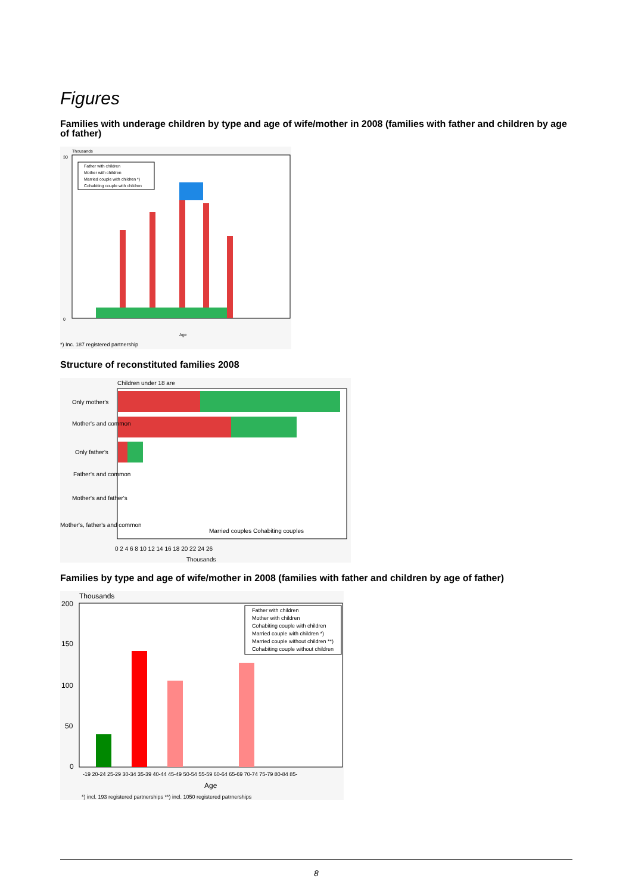Figures
Families with underage children by type and age of wife/mother in 2008 (families with father and children by age of father)
Thousands
0
30
Age
Father with children
Mother with children
Married couple with children *)
Cohabiting couple with children
*) Inc. 187 registered partnership
Structure of reconstituted families 2008
Children under 18 are
Only mother's
Mother's and common
Only father's
Father's and common
Mother's and father's
Mother's, father's and common
Married couples Cohabiting couples
0 2 4 6 8 10 12 14 16 18 20 22 24 26
Thousands
Families by type and age of wife/mother in 2008 (families with father and children by age of father)
Thousands
200
150
100
50
0
-19 20-24 25-29 30-34 35-39 40-44 45-49 50-54 55-59 60-64 65-69 70-74 75-79 80-84 85-
Age
*) incl. 193 registered partnerships **) incl. 1050 registered patrnerships
Father with children
Mother with children
Cohabiting couple with children
Married couple with children *)
Married couple without children **)
Cohabiting couple without children
8